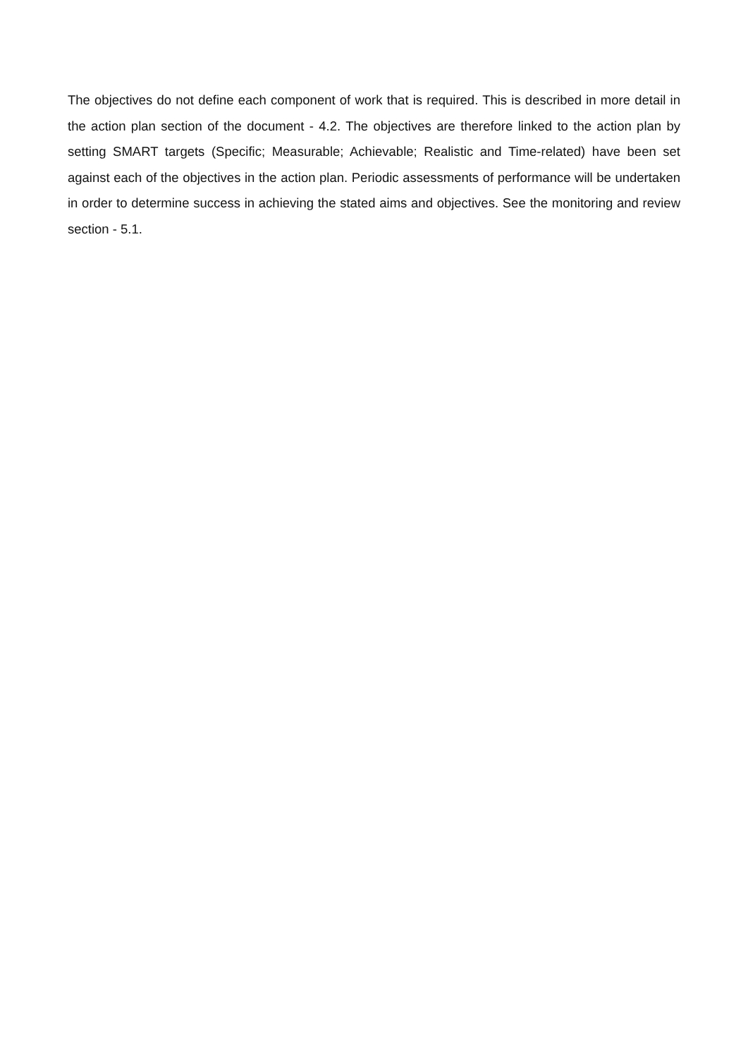The objectives do not define each component of work that is required. This is described in more detail in the action plan section of the document - 4.2. The objectives are therefore linked to the action plan by setting SMART targets (Specific; Measurable; Achievable; Realistic and Time-related) have been set against each of the objectives in the action plan. Periodic assessments of performance will be undertaken in order to determine success in achieving the stated aims and objectives. See the monitoring and review section - 5.1.